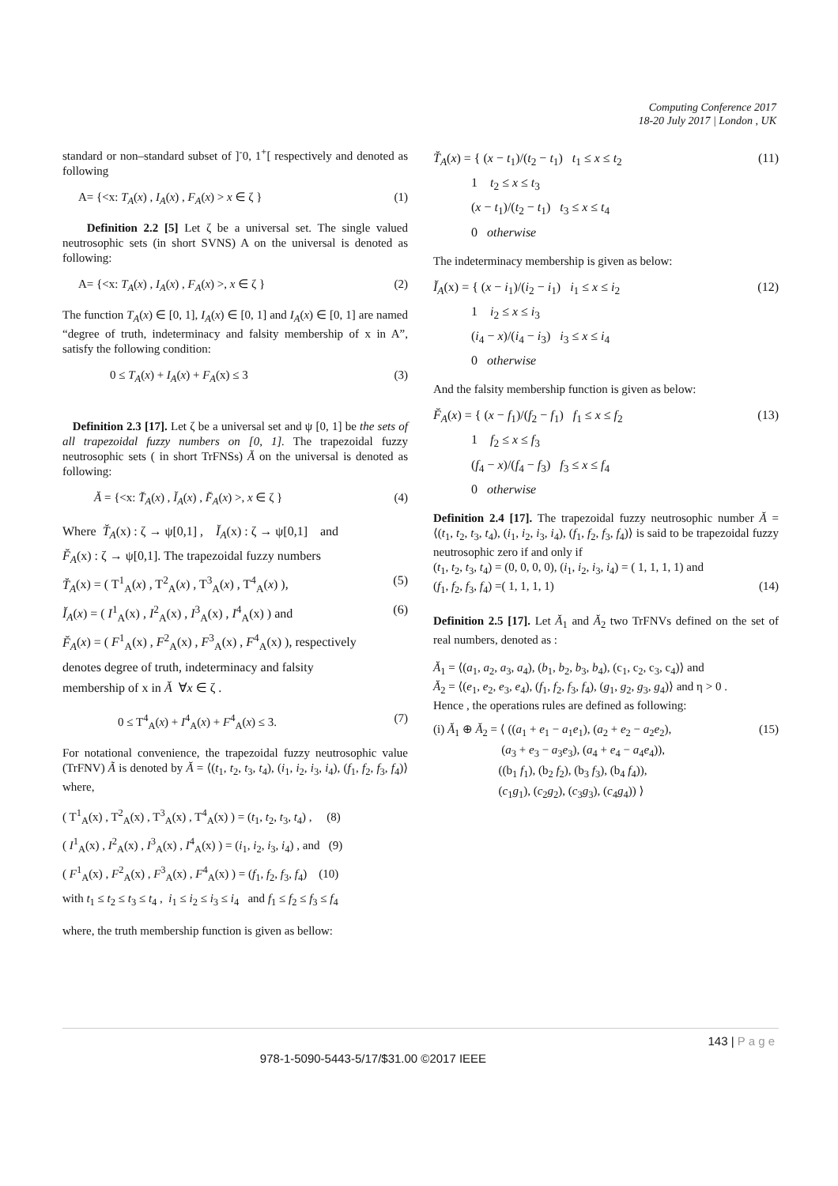Computing Conference 2017
18-20 July 2017 | London , UK
standard or non–standard subset of ]<sup>-</sup>0, 1<sup>+</sup>[ respectively and denoted as following
A= {<x: T<sub>A</sub>(x) , I<sub>A</sub>(x) , F<sub>A</sub>(x) > x ∈ ζ } (1)
Definition 2.2 [5] Let ζ be a universal set. The single valued neutrosophic sets (in short SVNS) A on the universal is denoted as following:
A= {<x: T<sub>A</sub>(x) , I<sub>A</sub>(x) , F<sub>A</sub>(x) >, x ∈ ζ } (2)
The function T<sub>A</sub>(x) ∈ [0, 1], I<sub>A</sub>(x) ∈ [0, 1] and I<sub>A</sub>(x) ∈ [0, 1] are named “degree of truth, indeterminacy and falsity membership of x in A”, satisfy the following condition:
0 ≤ T<sub>A</sub>(x) + I<sub>A</sub>(x) + F<sub>A</sub>(x) ≤ 3 (3)
Definition 2.3 [17]. Let ζ be a universal set and ψ [0, 1] be the sets of all trapezoidal fuzzy numbers on [0, 1]. The trapezoidal fuzzy neutrosophic sets ( in short TrFNSs) Ă on the universal is denoted as following:
Ă = {<x: T̆<sub>A</sub>(x) , Ĭ<sub>A</sub>(x) , F̆<sub>A</sub>(x) >, x ∈ ζ } (4)
Where T̆<sub>A</sub>(x) : ζ → ψ[0,1] , Ĭ<sub>A</sub>(x) : ζ → ψ[0,1] and
F̆<sub>A</sub>(x) : ζ → ψ[0,1]. The trapezoidal fuzzy numbers
T̆<sub>A</sub>(x) = ( T<sup>1</sup><sub>A</sub>(x) , T<sup>2</sup><sub>A</sub>(x) , T<sup>3</sup><sub>A</sub>(x) , T<sup>4</sup><sub>A</sub>(x) ), (5)
Ĭ<sub>A</sub>(x) = ( I<sup>1</sup><sub>A</sub>(x) , I<sup>2</sup><sub>A</sub>(x) , I<sup>3</sup><sub>A</sub>(x) , I<sup>4</sup><sub>A</sub>(x) ) and (6)
F̆<sub>A</sub>(x) = ( F<sup>1</sup><sub>A</sub>(x) , F<sup>2</sup><sub>A</sub>(x) , F<sup>3</sup><sub>A</sub>(x) , F<sup>4</sup><sub>A</sub>(x) ), respectively
denotes degree of truth, indeterminacy and falsity
membership of x in Ă ∀x ∈ ζ .
0 ≤ T<sup>4</sup><sub>A</sub>(x) + I<sup>4</sup><sub>A</sub>(x) + F<sup>4</sup><sub>A</sub>(x) ≤ 3. (7)
For notational convenience, the trapezoidal fuzzy neutrosophic value (TrFNV) Ã is denoted by Ă = ⟨(t<sub>1</sub>, t<sub>2</sub>, t<sub>3</sub>, t<sub>4</sub>), (i<sub>1</sub>, i<sub>2</sub>, i<sub>3</sub>, i<sub>4</sub>), (f<sub>1</sub>, f<sub>2</sub>, f<sub>3</sub>, f<sub>4</sub>)⟩ where,
( T<sup>1</sup><sub>A</sub>(x) , T<sup>2</sup><sub>A</sub>(x) , T<sup>3</sup><sub>A</sub>(x) , T<sup>4</sup><sub>A</sub>(x) ) = (t<sub>1</sub>, t<sub>2</sub>, t<sub>3</sub>, t<sub>4</sub>) , (8)
( I<sup>1</sup><sub>A</sub>(x) , I<sup>2</sup><sub>A</sub>(x) , I<sup>3</sup><sub>A</sub>(x) , I<sup>4</sup><sub>A</sub>(x) ) = (i<sub>1</sub>, i<sub>2</sub>, i<sub>3</sub>, i<sub>4</sub>) , and (9)
( F<sup>1</sup><sub>A</sub>(x) , F<sup>2</sup><sub>A</sub>(x) , F<sup>3</sup><sub>A</sub>(x) , F<sup>4</sup><sub>A</sub>(x) ) = (f<sub>1</sub>, f<sub>2</sub>, f<sub>3</sub>, f<sub>4</sub>) (10)
with t<sub>1</sub> ≤ t<sub>2</sub> ≤ t<sub>3</sub> ≤ t<sub>4</sub> , i<sub>1</sub> ≤ i<sub>2</sub> ≤ i<sub>3</sub> ≤ i<sub>4</sub> and f<sub>1</sub> ≤ f<sub>2</sub> ≤ f<sub>3</sub> ≤ f<sub>4</sub>
where, the truth membership function is given as bellow:
T̆<sub>A</sub>(x) = { (x − t<sub>1</sub>)/(t<sub>2</sub> − t<sub>1</sub>) t<sub>1</sub> ≤ x ≤ t<sub>2</sub>
1 t<sub>2</sub> ≤ x ≤ t<sub>3</sub>
(x − t<sub>1</sub>)/(t<sub>2</sub> − t<sub>1</sub>) t<sub>3</sub> ≤ x ≤ t<sub>4</sub>
0 otherwise (11)
The indeterminacy membership is given as below:
Ĭ<sub>A</sub>(x) = { (x − i<sub>1</sub>)/(i<sub>2</sub> − i<sub>1</sub>) i<sub>1</sub> ≤ x ≤ i<sub>2</sub>
1 i<sub>2</sub> ≤ x ≤ i<sub>3</sub>
(i<sub>4</sub> − x)/(i<sub>4</sub> − i<sub>3</sub>) i<sub>3</sub> ≤ x ≤ i<sub>4</sub>
0 otherwise (12)
And the falsity membership function is given as below:
F̆<sub>A</sub>(x) = { (x − f<sub>1</sub>)/(f<sub>2</sub> − f<sub>1</sub>) f<sub>1</sub> ≤ x ≤ f<sub>2</sub>
1 f<sub>2</sub> ≤ x ≤ f<sub>3</sub>
(f<sub>4</sub> − x)/(f<sub>4</sub> − f<sub>3</sub>) f<sub>3</sub> ≤ x ≤ f<sub>4</sub>
0 otherwise (13)
Definition 2.4 [17]. The trapezoidal fuzzy neutrosophic number Ă = ⟨(t<sub>1</sub>, t<sub>2</sub>, t<sub>3</sub>, t<sub>4</sub>), (i<sub>1</sub>, i<sub>2</sub>, i<sub>3</sub>, i<sub>4</sub>), (f<sub>1</sub>, f<sub>2</sub>, f<sub>3</sub>, f<sub>4</sub>)⟩ is said to be trapezoidal fuzzy neutrosophic zero if and only if
(t<sub>1</sub>, t<sub>2</sub>, t<sub>3</sub>, t<sub>4</sub>) = (0, 0, 0, 0), (i<sub>1</sub>, i<sub>2</sub>, i<sub>3</sub>, i<sub>4</sub>) = ( 1, 1, 1, 1) and
(f<sub>1</sub>, f<sub>2</sub>, f<sub>3</sub>, f<sub>4</sub>) =( 1, 1, 1, 1) (14)
Definition 2.5 [17]. Let Ă<sub>1</sub> and Ă<sub>2</sub> two TrFNVs defined on the set of real numbers, denoted as :
Ă<sub>1</sub> = ⟨(a<sub>1</sub>, a<sub>2</sub>, a<sub>3</sub>, a<sub>4</sub>), (b<sub>1</sub>, b<sub>2</sub>, b<sub>3</sub>, b<sub>4</sub>), (c<sub>1</sub>, c<sub>2</sub>, c<sub>3</sub>, c<sub>4</sub>)⟩ and
Ă<sub>2</sub> = ⟨(e<sub>1</sub>, e<sub>2</sub>, e<sub>3</sub>, e<sub>4</sub>), (f<sub>1</sub>, f<sub>2</sub>, f<sub>3</sub>, f<sub>4</sub>), (g<sub>1</sub>, g<sub>2</sub>, g<sub>3</sub>, g<sub>4</sub>)⟩ and η > 0 .
Hence , the operations rules are defined as following:
(i) Ă<sub>1</sub> ⊕ Ă<sub>2</sub> = ⟨ ((a<sub>1</sub> + e<sub>1</sub> − a<sub>1</sub>e<sub>1</sub>), (a<sub>2</sub> + e<sub>2</sub> − a<sub>2</sub>e<sub>2</sub>),
(a<sub>3</sub> + e<sub>3</sub> − a<sub>3</sub>e<sub>3</sub>), (a<sub>4</sub> + e<sub>4</sub> − a<sub>4</sub>e<sub>4</sub>)),
((b<sub>1</sub> f<sub>1</sub>), (b<sub>2</sub> f<sub>2</sub>), (b<sub>3</sub> f<sub>3</sub>), (b<sub>4</sub> f<sub>4</sub>)),
(c<sub>1</sub>g<sub>1</sub>), (c<sub>2</sub>g<sub>2</sub>), (c<sub>3</sub>g<sub>3</sub>), (c<sub>4</sub>g<sub>4</sub>)) ⟩ (15)
143 | P a g e
978-1-5090-5443-5/17/$31.00 ©2017 IEEE